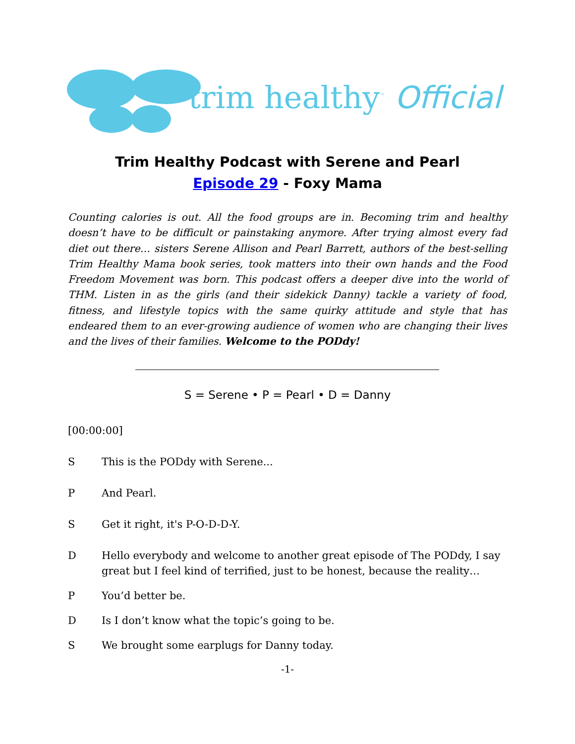trim healthy<sup>™</sup> Official
Trim Healthy Podcast with Serene and Pearl
Episode 29 - Foxy Mama
Counting calories is out. All the food groups are in. Becoming trim and healthy doesn’t have to be difficult or painstaking anymore. After trying almost every fad diet out there… sisters Serene Allison and Pearl Barrett, authors of the best-selling Trim Healthy Mama book series, took matters into their own hands and the Food Freedom Movement was born. This podcast offers a deeper dive into the world of THM. Listen in as the girls (and their sidekick Danny) tackle a variety of food, fitness, and lifestyle topics with the same quirky attitude and style that has endeared them to an ever-growing audience of women who are changing their lives and the lives of their families. Welcome to the PODdy!
S = Serene • P = Pearl • D = Danny
[00:00:00]
S This is the PODdy with Serene...
P And Pearl.
S Get it right, it's P-O-D-D-Y.
D Hello everybody and welcome to another great episode of The PODdy, I say great but I feel kind of terrified, just to be honest, because the reality…
P You’d better be.
D Is I don’t know what the topic’s going to be.
S We brought some earplugs for Danny today.
-1-